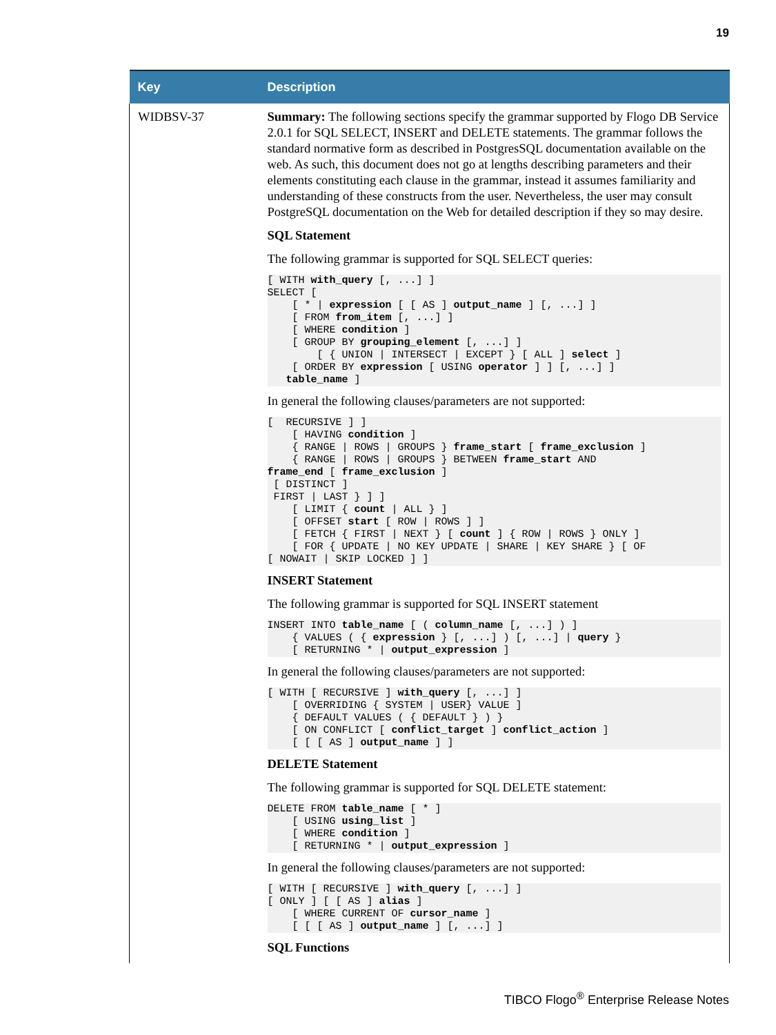19
| Key | Description |
| --- | --- |
| WIDBSV-37 | Summary: The following sections specify the grammar supported by Flogo DB Service 2.0.1 for SQL SELECT, INSERT and DELETE statements. The grammar follows the standard normative form as described in PostgresSQL documentation available on the web. As such, this document does not go at lengths describing parameters and their elements constituting each clause in the grammar, instead it assumes familiarity and understanding of these constructs from the user. Nevertheless, the user may consult PostgreSQL documentation on the Web for detailed description if they so may desire. SQL Statement The following grammar is supported for SQL SELECT queries: [ WITH with_query [, ...] ] SELECT [ [ * / expression [ [ AS ] output_name ] [, ...] ] [ FROM from_item [, ...] ] [ WHERE condition ] [ GROUP BY grouping_element [, ...] ] [ { UNION / INTERSECT / EXCEPT } [ ALL ] select ] [ ORDER BY expression [ USING operator ] ] [, ...] ] table_name ] In general the following clauses/parameters are not supported: [ RECURSIVE ] ] [ HAVING condition ] { RANGE / ROWS / GROUPS } frame_start [ frame_exclusion ] { RANGE / ROWS / GROUPS } BETWEEN frame_start AND frame_end [ frame_exclusion ] [ DISTINCT ] FIRST / LAST } ] ] [ LIMIT { count / ALL } ] [ OFFSET start [ ROW / ROWS ] ] [ FETCH { FIRST / NEXT } [ count ] { ROW / ROWS } ONLY ] [ FOR { UPDATE / NO KEY UPDATE / SHARE / KEY SHARE } [ OF [ NOWAIT / SKIP LOCKED ] ] INSERT Statement The following grammar is supported for SQL INSERT statement INSERT INTO table_name [ ( column_name [, ...] ) ] { VALUES ( { expression } [, ...] ) [, ...] / query } [ RETURNING * / output_expression ] In general the following clauses/parameters are not supported: [ WITH [ RECURSIVE ] with_query [, ...] ] [ OVERRIDING { SYSTEM / USER} VALUE ] { DEFAULT VALUES ( { DEFAULT } ) } [ ON CONFLICT [ conflict_target ] conflict_action ] [ [ [ AS ] output_name ] ] DELETE Statement The following grammar is supported for SQL DELETE statement: DELETE FROM table_name [ * ] [ USING using_list ] [ WHERE condition ] [ RETURNING * / output_expression ] In general the following clauses/parameters are not supported: [ WITH [ RECURSIVE ] with_query [, ...] ] [ ONLY ] [ [ AS ] alias ] [ WHERE CURRENT OF cursor_name ] [ [ [ AS ] output_name ] [, ...] ] SQL Functions |
TIBCO Flogo<sup>®</sup> Enterprise Release Notes